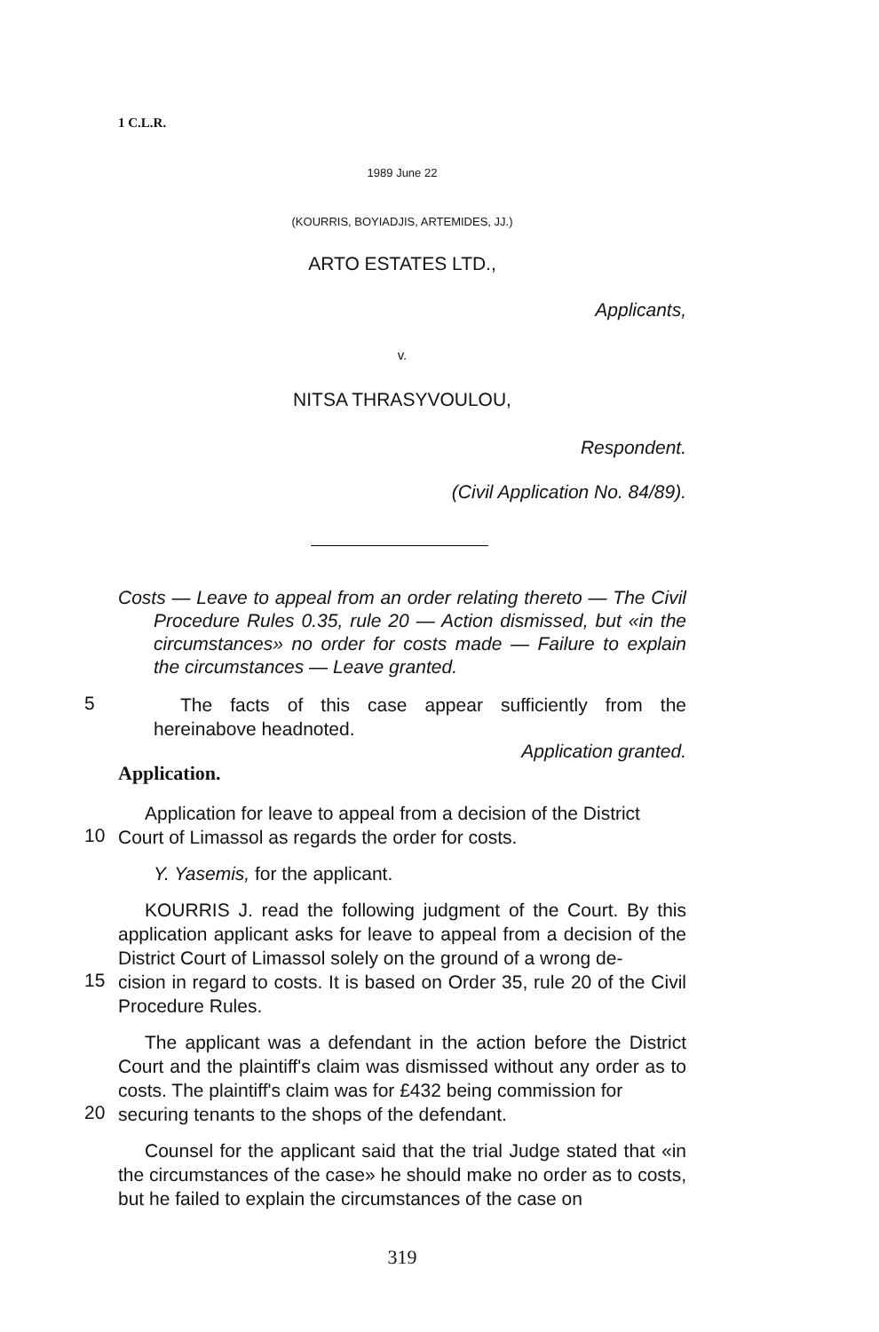1 C.L.R.
1989 June 22
(KOURRIS, BOYIADJIS, ARTEMIDES, JJ.)
ARTO ESTATES LTD.,
Applicants,
v.
NITSA THRASYVOULOU,
Respondent.
(Civil Application No. 84/89).
Costs — Leave to appeal from an order relating thereto — The Civil Procedure Rules 0.35, rule 20 — Action dismissed, but «in the circumstances» no order for costs made — Failure to explain the circumstances — Leave granted.
5
The facts of this case appear sufficiently from the hereinabove headnoted.
Application granted.
Application.
Application for leave to appeal from a decision of the District
10
Court of Limassol as regards the order for costs.
Y. Yasemis, for the applicant.
KOURRIS J. read the following judgment of the Court. By this application applicant asks for leave to appeal from a decision of the District Court of Limassol solely on the ground of a wrong de-
15
cision in regard to costs. It is based on Order 35, rule 20 of the Civil Procedure Rules.
The applicant was a defendant in the action before the District Court and the plaintiff's claim was dismissed without any order as to costs. The plaintiff's claim was for £432 being commission for
20
securing tenants to the shops of the defendant.
Counsel for the applicant said that the trial Judge stated that «in the circumstances of the case» he should make no order as to costs, but he failed to explain the circumstances of the case on
319